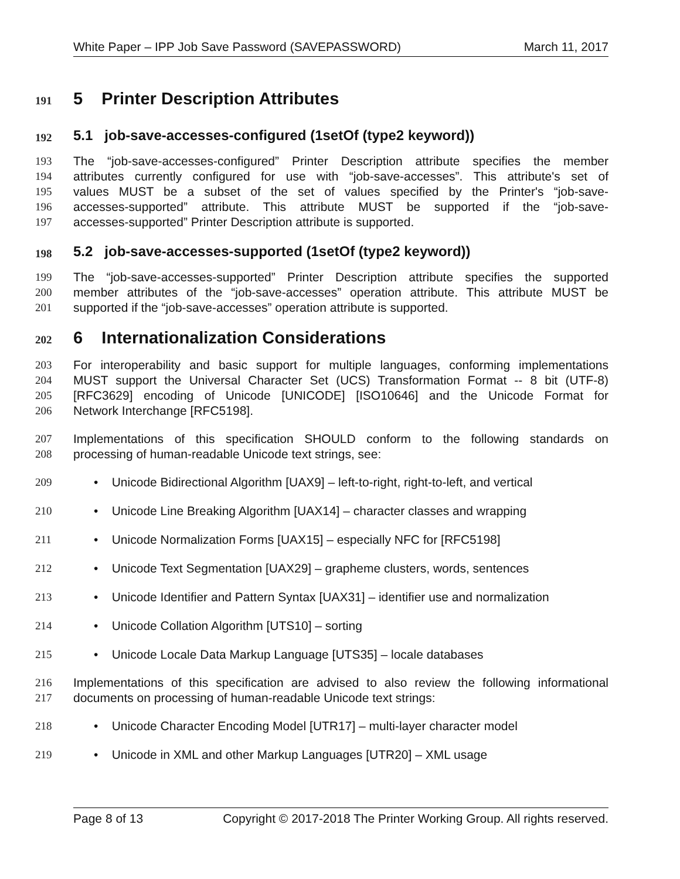White Paper – IPP Job Save Password (SAVEPASSWORD) March 11, 2017
191 5 Printer Description Attributes
192 5.1 job-save-accesses-configured (1setOf (type2 keyword))
193 The “job-save-accesses-configured” Printer Description attribute specifies the member
194 attributes currently configured for use with “job-save-accesses”. This attribute's set of
195 values MUST be a subset of the set of values specified by the Printer's “job-save-
196 accesses-supported” attribute. This attribute MUST be supported if the “job-save-
197 accesses-supported” Printer Description attribute is supported.
198 5.2 job-save-accesses-supported (1setOf (type2 keyword))
199 The “job-save-accesses-supported” Printer Description attribute specifies the supported
200 member attributes of the “job-save-accesses” operation attribute. This attribute MUST be
201 supported if the “job-save-accesses” operation attribute is supported.
202 6 Internationalization Considerations
203 For interoperability and basic support for multiple languages, conforming implementations
204 MUST support the Universal Character Set (UCS) Transformation Format -- 8 bit (UTF-8)
205 [RFC3629] encoding of Unicode [UNICODE] [ISO10646] and the Unicode Format for
206 Network Interchange [RFC5198].
207 Implementations of this specification SHOULD conform to the following standards on
208 processing of human-readable Unicode text strings, see:
209 • Unicode Bidirectional Algorithm [UAX9] – left-to-right, right-to-left, and vertical
210 • Unicode Line Breaking Algorithm [UAX14] – character classes and wrapping
211 • Unicode Normalization Forms [UAX15] – especially NFC for [RFC5198]
212 • Unicode Text Segmentation [UAX29] – grapheme clusters, words, sentences
213 • Unicode Identifier and Pattern Syntax [UAX31] – identifier use and normalization
214 • Unicode Collation Algorithm [UTS10] – sorting
215 • Unicode Locale Data Markup Language [UTS35] – locale databases
216 Implementations of this specification are advised to also review the following informational
217 documents on processing of human-readable Unicode text strings:
218 • Unicode Character Encoding Model [UTR17] – multi-layer character model
219 • Unicode in XML and other Markup Languages [UTR20] – XML usage
Page 8 of 13 Copyright © 2017-2018 The Printer Working Group. All rights reserved.